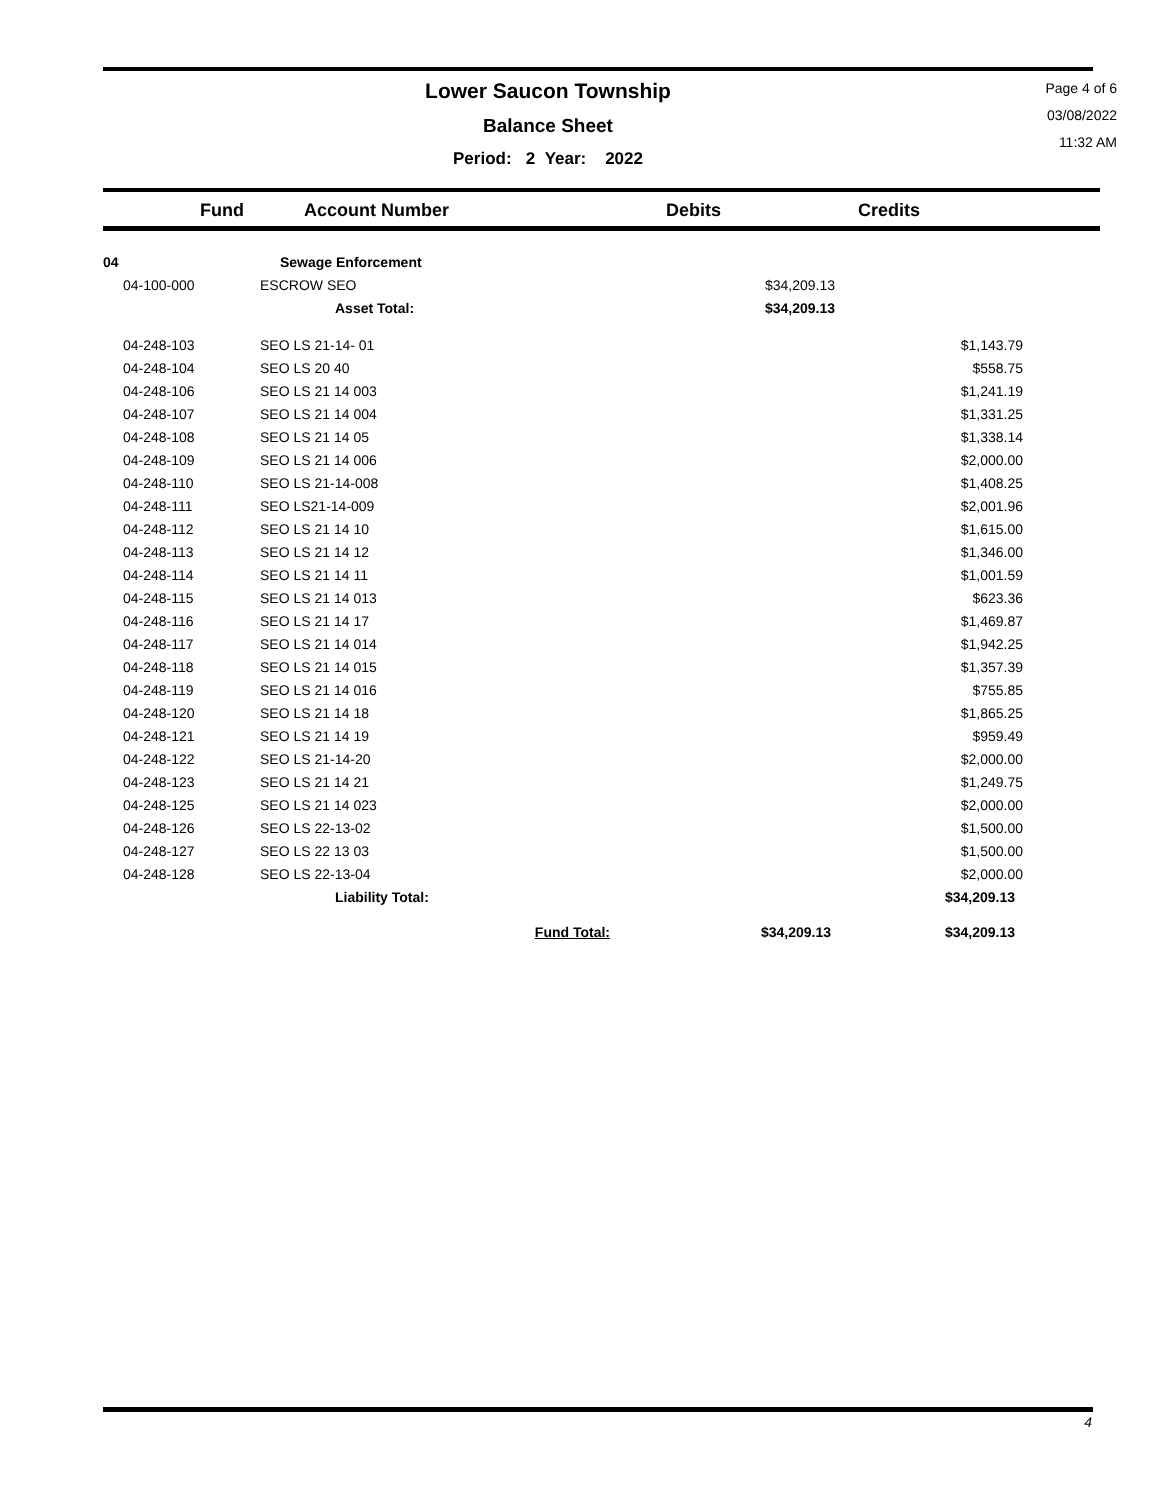Lower Saucon Township
Balance Sheet
Period: 2 Year: 2022
Page 4 of 6
03/08/2022
11:32 AM
| Fund | Account Number | Debits | Credits |
| --- | --- | --- | --- |
| 04 | Sewage Enforcement | | |
| 04-100-000 | ESCROW SEO | $34,209.13 | |
| | Asset Total: | $34,209.13 | |
| 04-248-103 | SEO LS 21-14- 01 | | $1,143.79 |
| 04-248-104 | SEO LS 20 40 | | $558.75 |
| 04-248-106 | SEO LS 21 14 003 | | $1,241.19 |
| 04-248-107 | SEO LS 21 14 004 | | $1,331.25 |
| 04-248-108 | SEO LS 21 14 05 | | $1,338.14 |
| 04-248-109 | SEO LS 21 14 006 | | $2,000.00 |
| 04-248-110 | SEO LS 21-14-008 | | $1,408.25 |
| 04-248-111 | SEO LS21-14-009 | | $2,001.96 |
| 04-248-112 | SEO LS 21 14 10 | | $1,615.00 |
| 04-248-113 | SEO LS 21 14 12 | | $1,346.00 |
| 04-248-114 | SEO LS 21 14 11 | | $1,001.59 |
| 04-248-115 | SEO LS 21 14 013 | | $623.36 |
| 04-248-116 | SEO LS 21 14 17 | | $1,469.87 |
| 04-248-117 | SEO LS 21 14 014 | | $1,942.25 |
| 04-248-118 | SEO LS 21 14 015 | | $1,357.39 |
| 04-248-119 | SEO LS 21 14 016 | | $755.85 |
| 04-248-120 | SEO LS 21 14 18 | | $1,865.25 |
| 04-248-121 | SEO LS 21 14 19 | | $959.49 |
| 04-248-122 | SEO LS 21-14-20 | | $2,000.00 |
| 04-248-123 | SEO LS 21 14 21 | | $1,249.75 |
| 04-248-125 | SEO LS 21 14 023 | | $2,000.00 |
| 04-248-126 | SEO LS 22-13-02 | | $1,500.00 |
| 04-248-127 | SEO LS 22 13 03 | | $1,500.00 |
| 04-248-128 | SEO LS 22-13-04 | | $2,000.00 |
| | Liability Total: | | $34,209.13 |
| | Fund Total: | $34,209.13 | $34,209.13 |
4